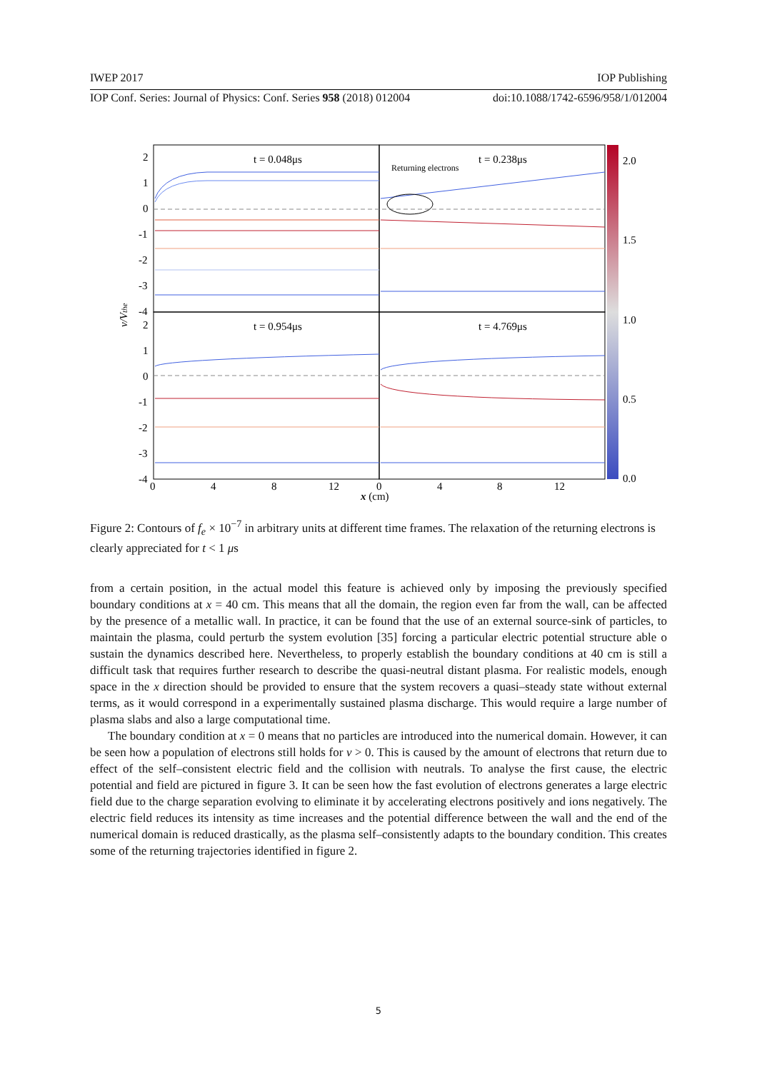IWEP 2017 IOP Publishing
IOP Conf. Series: Journal of Physics: Conf. Series 958 (2018) 012004 doi:10.1088/1742-6596/958/1/012004
t = 0.048μs
t = 0.238μs
Returning electrons
t = 0.954μs
t = 4.769μs
2
1
0
-1
-2
-3
-4
2
1
0
-1
-2
-3
-4
v/Vthe
0
4
8
12
0
4
8
12
x (cm)
2.0
1.5
1.0
0.5
0.0
Figure 2: Contours of f<sub>e</sub> × 10<sup>−7</sup> in arbitrary units at different time frames. The relaxation of the returning electrons is clearly appreciated for t < 1 μs
from a certain position, in the actual model this feature is achieved only by imposing the previously specified boundary conditions at x = 40 cm. This means that all the domain, the region even far from the wall, can be affected by the presence of a metallic wall. In practice, it can be found that the use of an external source-sink of particles, to maintain the plasma, could perturb the system evolution [35] forcing a particular electric potential structure able o sustain the dynamics described here. Nevertheless, to properly establish the boundary conditions at 40 cm is still a difficult task that requires further research to describe the quasi-neutral distant plasma. For realistic models, enough space in the x direction should be provided to ensure that the system recovers a quasi–steady state without external terms, as it would correspond in a experimentally sustained plasma discharge. This would require a large number of plasma slabs and also a large computational time.
The boundary condition at x = 0 means that no particles are introduced into the numerical domain. However, it can be seen how a population of electrons still holds for v > 0. This is caused by the amount of electrons that return due to effect of the self–consistent electric field and the collision with neutrals. To analyse the first cause, the electric potential and field are pictured in figure 3. It can be seen how the fast evolution of electrons generates a large electric field due to the charge separation evolving to eliminate it by accelerating electrons positively and ions negatively. The electric field reduces its intensity as time increases and the potential difference between the wall and the end of the numerical domain is reduced drastically, as the plasma self–consistently adapts to the boundary condition. This creates some of the returning trajectories identified in figure 2.
5